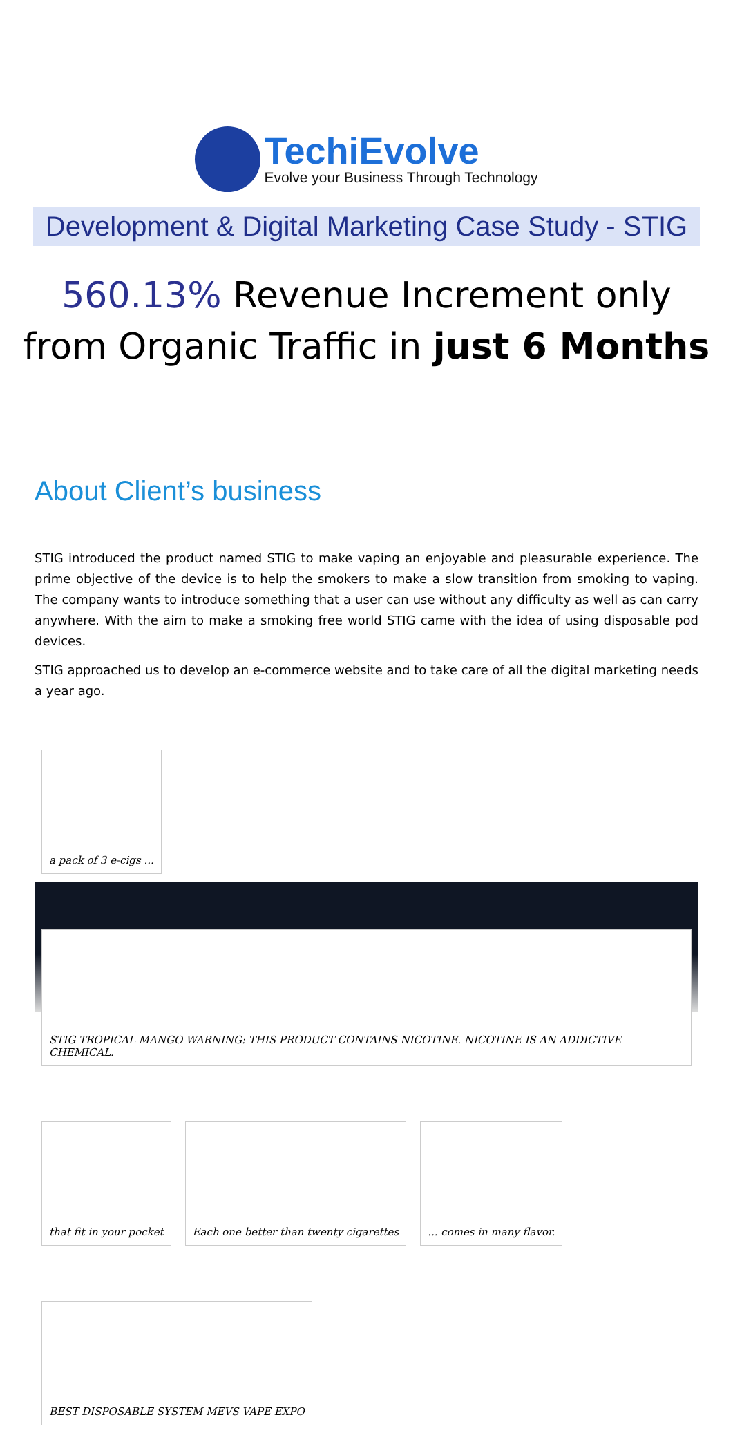TechiEvolve
Evolve your Business Through Technology
Development & Digital Marketing Case Study - STIG
560.13% Revenue Increment only
from Organic Traffic in just 6 Months
About Client’s business
STIG introduced the product named STIG to make vaping an enjoyable and pleasurable experience. The prime objective of the device is to help the smokers to make a slow transition from smoking to vaping. The company wants to introduce something that a user can use without any difficulty as well as can carry anywhere. With the aim to make a smoking free world STIG came with the idea of using disposable pod devices.
STIG approached us to develop an e-commerce website and to take care of all the digital marketing needs a year ago.
a pack of 3 e-cigs ... STIG TROPICAL MANGO WARNING: THIS PRODUCT CONTAINS NICOTINE. NICOTINE IS AN ADDICTIVE CHEMICAL. that fit in your pocket Each one better than twenty cigarettes... comes in many flavor. BEST DISPOSABLE SYSTEM MEVS VAPE EXPO